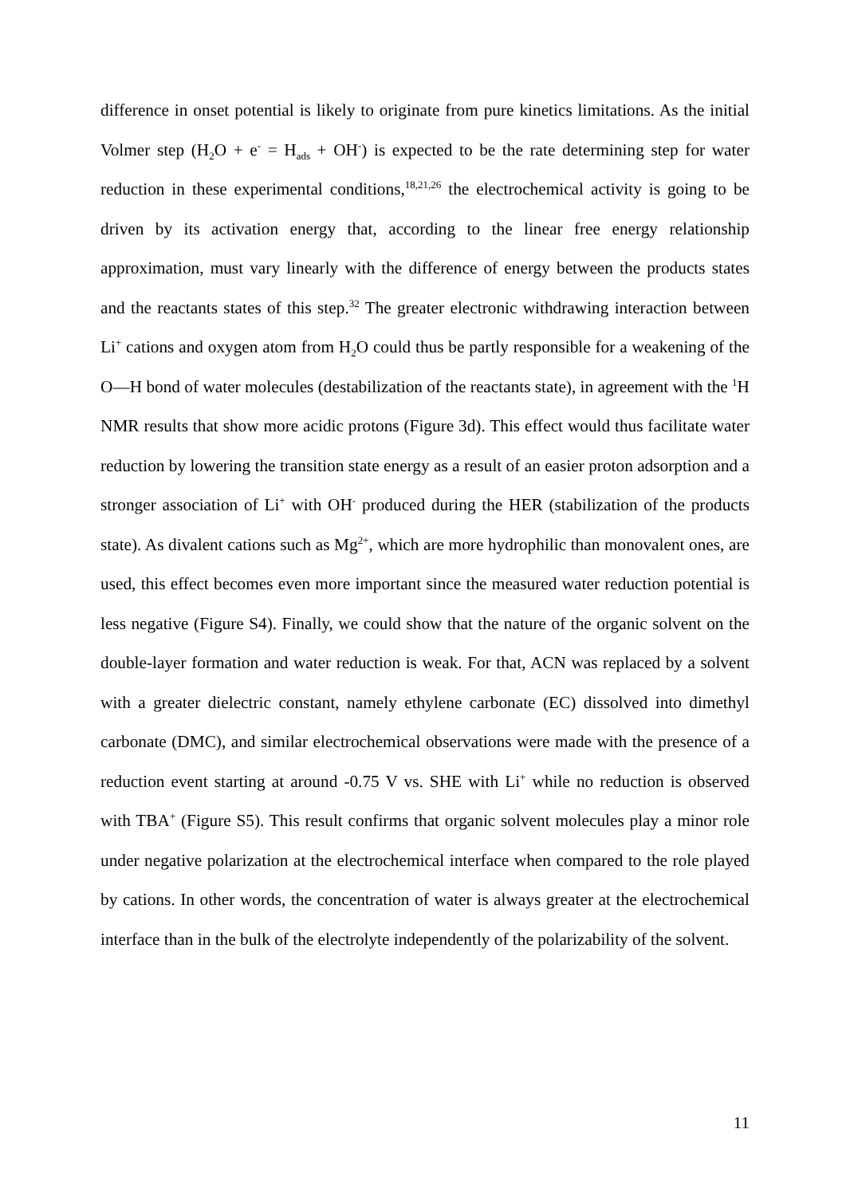difference in onset potential is likely to originate from pure kinetics limitations. As the initial Volmer step (H<sub>2</sub>O + e<sup>-</sup> = H<sub>ads</sub> + OH<sup>-</sup>) is expected to be the rate determining step for water reduction in these experimental conditions,<sup>18,21,26</sup> the electrochemical activity is going to be driven by its activation energy that, according to the linear free energy relationship approximation, must vary linearly with the difference of energy between the products states and the reactants states of this step.<sup>32</sup> The greater electronic withdrawing interaction between Li<sup>+</sup> cations and oxygen atom from H<sub>2</sub>O could thus be partly responsible for a weakening of the O—H bond of water molecules (destabilization of the reactants state), in agreement with the <sup>1</sup>H NMR results that show more acidic protons (Figure 3d). This effect would thus facilitate water reduction by lowering the transition state energy as a result of an easier proton adsorption and a stronger association of Li<sup>+</sup> with OH<sup>-</sup> produced during the HER (stabilization of the products state). As divalent cations such as Mg<sup>2+</sup>, which are more hydrophilic than monovalent ones, are used, this effect becomes even more important since the measured water reduction potential is less negative (Figure S4). Finally, we could show that the nature of the organic solvent on the double-layer formation and water reduction is weak. For that, ACN was replaced by a solvent with a greater dielectric constant, namely ethylene carbonate (EC) dissolved into dimethyl carbonate (DMC), and similar electrochemical observations were made with the presence of a reduction event starting at around -0.75 V vs. SHE with Li<sup>+</sup> while no reduction is observed with TBA<sup>+</sup> (Figure S5). This result confirms that organic solvent molecules play a minor role under negative polarization at the electrochemical interface when compared to the role played by cations. In other words, the concentration of water is always greater at the electrochemical interface than in the bulk of the electrolyte independently of the polarizability of the solvent.
11